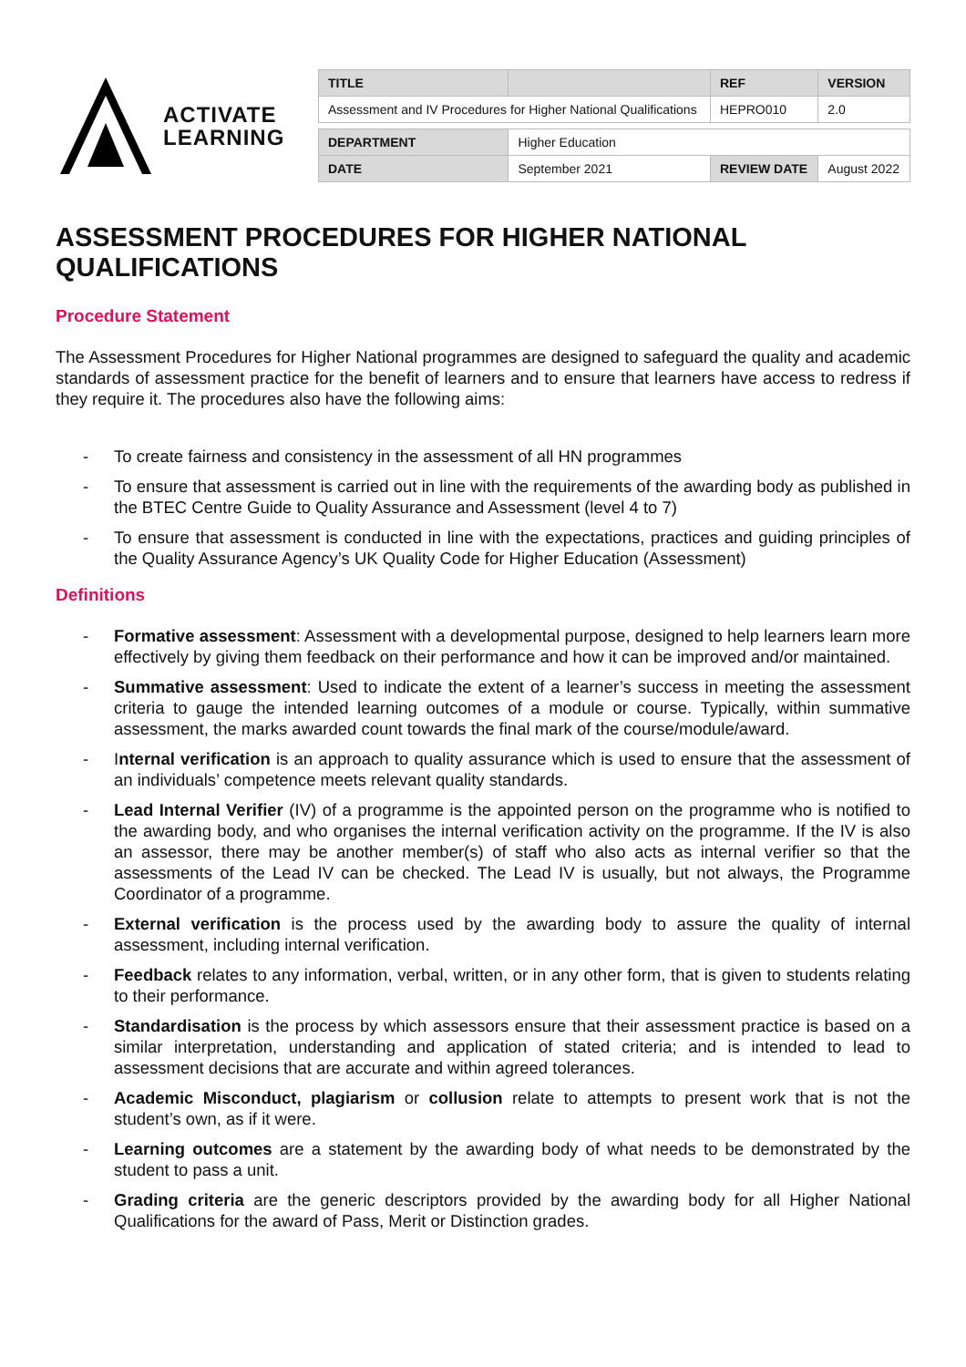ACTIVATE
LEARNING
| TITLE | | REF | VERSION |
| --- | --- | --- | --- |
| Assessment and IV Procedures for Higher National Qualifications | | HEPRO010 | 2.0 |
| DEPARTMENT | Higher Education | | |
| DATE | September 2021 | REVIEW DATE | August 2022 |
ASSESSMENT PROCEDURES FOR HIGHER NATIONAL QUALIFICATIONS
Procedure Statement
The Assessment Procedures for Higher National programmes are designed to safeguard the quality and academic standards of assessment practice for the benefit of learners and to ensure that learners have access to redress if they require it. The procedures also have the following aims:
- To create fairness and consistency in the assessment of all HN programmes
- To ensure that assessment is carried out in line with the requirements of the awarding body as published in the BTEC Centre Guide to Quality Assurance and Assessment (level 4 to 7)
- To ensure that assessment is conducted in line with the expectations, practices and guiding principles of the Quality Assurance Agency’s UK Quality Code for Higher Education (Assessment)
Definitions
- Formative assessment: Assessment with a developmental purpose, designed to help learners learn more effectively by giving them feedback on their performance and how it can be improved and/or maintained.
- Summative assessment: Used to indicate the extent of a learner’s success in meeting the assessment criteria to gauge the intended learning outcomes of a module or course. Typically, within summative assessment, the marks awarded count towards the final mark of the course/module/award.
- Internal verification is an approach to quality assurance which is used to ensure that the assessment of an individuals’ competence meets relevant quality standards.
- Lead Internal Verifier (IV) of a programme is the appointed person on the programme who is notified to the awarding body, and who organises the internal verification activity on the programme. If the IV is also an assessor, there may be another member(s) of staff who also acts as internal verifier so that the assessments of the Lead IV can be checked. The Lead IV is usually, but not always, the Programme Coordinator of a programme.
- External verification is the process used by the awarding body to assure the quality of internal assessment, including internal verification.
- Feedback relates to any information, verbal, written, or in any other form, that is given to students relating to their performance.
- Standardisation is the process by which assessors ensure that their assessment practice is based on a similar interpretation, understanding and application of stated criteria; and is intended to lead to assessment decisions that are accurate and within agreed tolerances.
- Academic Misconduct, plagiarism or collusion relate to attempts to present work that is not the student’s own, as if it were.
- Learning outcomes are a statement by the awarding body of what needs to be demonstrated by the student to pass a unit.
- Grading criteria are the generic descriptors provided by the awarding body for all Higher National Qualifications for the award of Pass, Merit or Distinction grades.